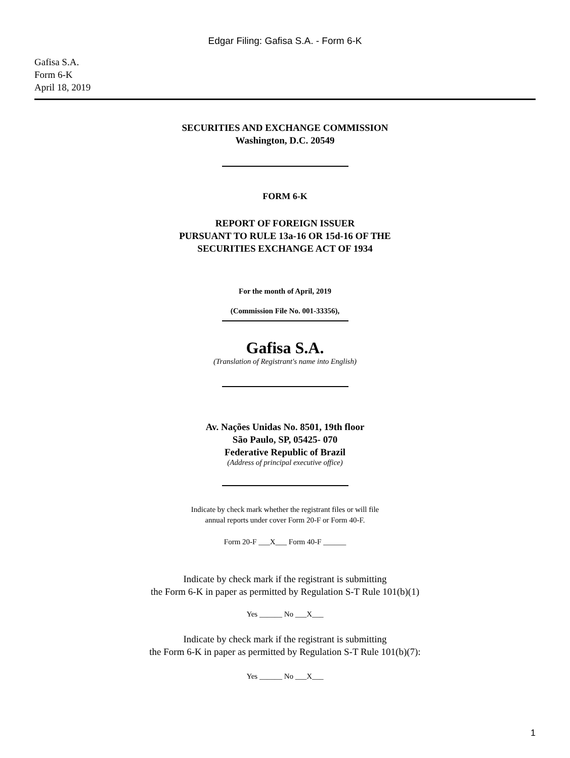Edgar Filing: Gafisa S.A. - Form 6-K
Gafisa S.A.
Form 6-K
April 18, 2019
SECURITIES AND EXCHANGE COMMISSION
Washington, D.C. 20549
FORM 6-K
REPORT OF FOREIGN ISSUER
PURSUANT TO RULE 13a-16 OR 15d-16 OF THE
SECURITIES EXCHANGE ACT OF 1934
For the month of April, 2019
(Commission File No. 001-33356),
Gafisa S.A.
(Translation of Registrant's name into English)
Av. Nações Unidas No. 8501, 19th floor
São Paulo, SP, 05425- 070
Federative Republic of Brazil
(Address of principal executive office)
Indicate by check mark whether the registrant files or will file
annual reports under cover Form 20-F or Form 40-F.
Form 20-F ___X___ Form 40-F ______
Indicate by check mark if the registrant is submitting
the Form 6-K in paper as permitted by Regulation S-T Rule 101(b)(1)
Yes ______ No ___X___
Indicate by check mark if the registrant is submitting
the Form 6-K in paper as permitted by Regulation S-T Rule 101(b)(7):
Yes ______ No ___X___
1